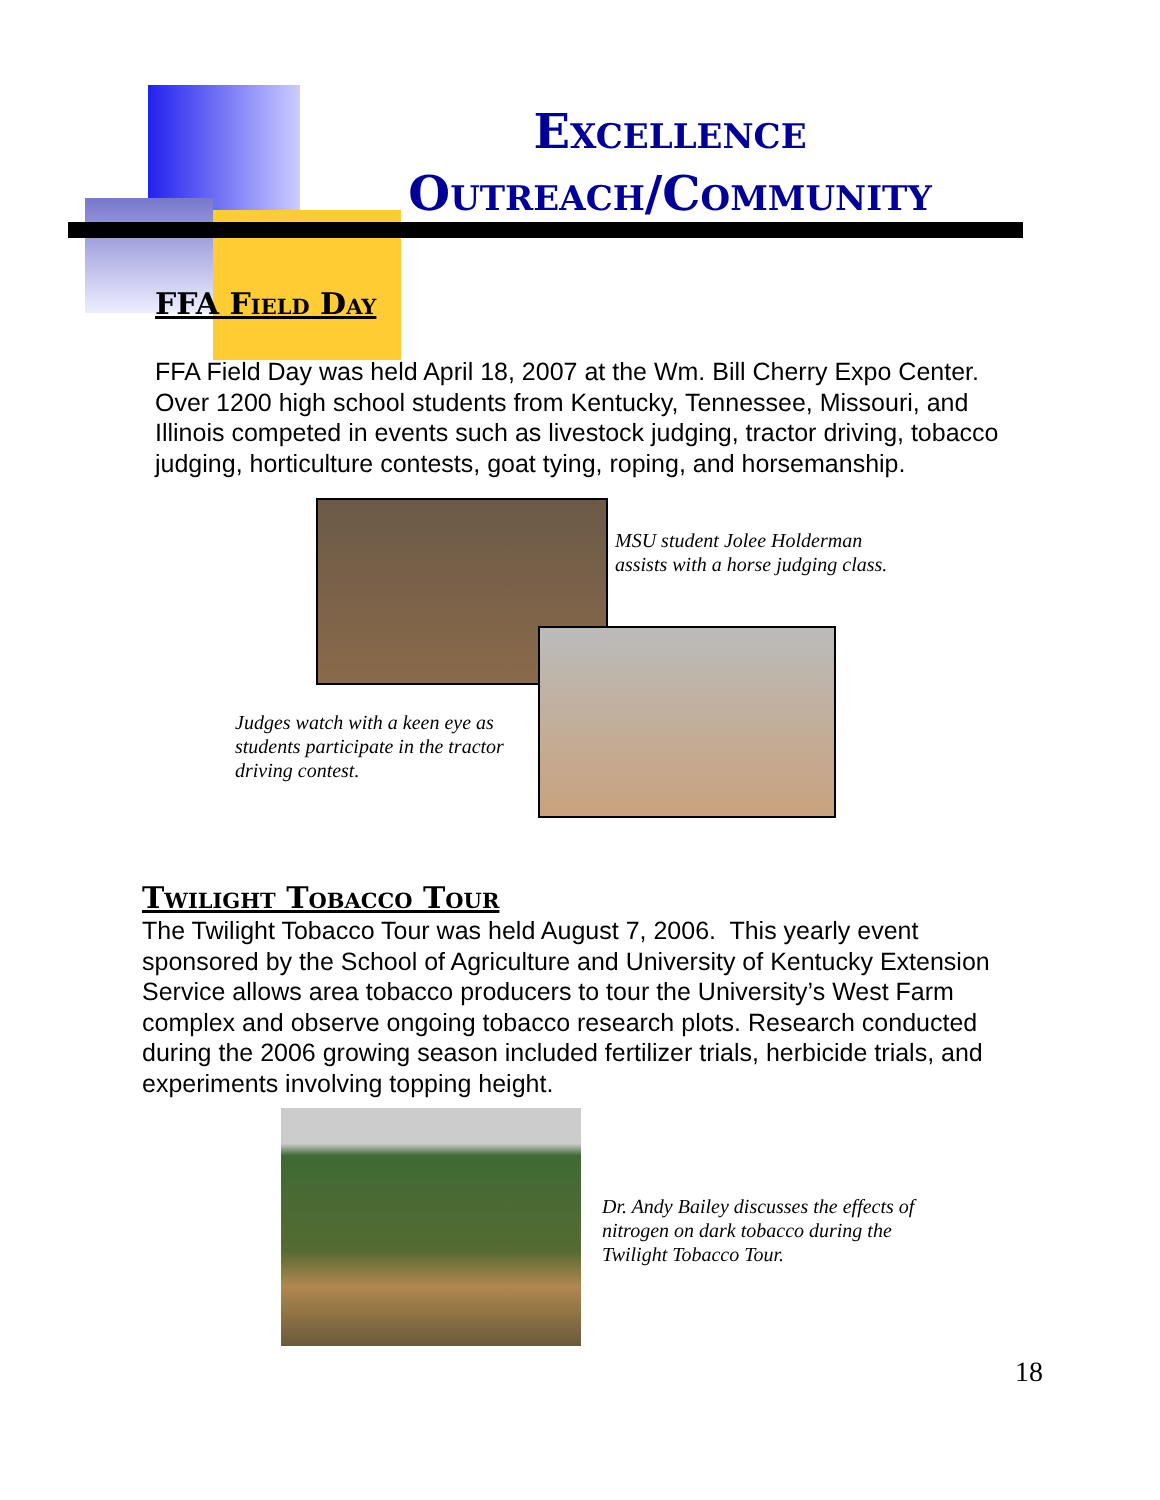Excellence
Outreach/Community
FFA Field Day
FFA Field Day was held April 18, 2007 at the Wm. Bill Cherry Expo Center. Over 1200 high school students from Kentucky, Tennessee, Missouri, and Illinois competed in events such as livestock judging, tractor driving, tobacco judging, horticulture contests, goat tying, roping, and horsemanship.
MSU student Jolee Holderman
assists with a horse judging class.
Judges watch with a keen eye as
students participate in the tractor
driving contest.
Twilight Tobacco Tour
The Twilight Tobacco Tour was held August 7, 2006. This yearly event sponsored by the School of Agriculture and University of Kentucky Extension Service allows area tobacco producers to tour the University’s West Farm complex and observe ongoing tobacco research plots. Research conducted during the 2006 growing season included fertilizer trials, herbicide trials, and experiments involving topping height.
Dr. Andy Bailey discusses the effects of
nitrogen on dark tobacco during the
Twilight Tobacco Tour.
18